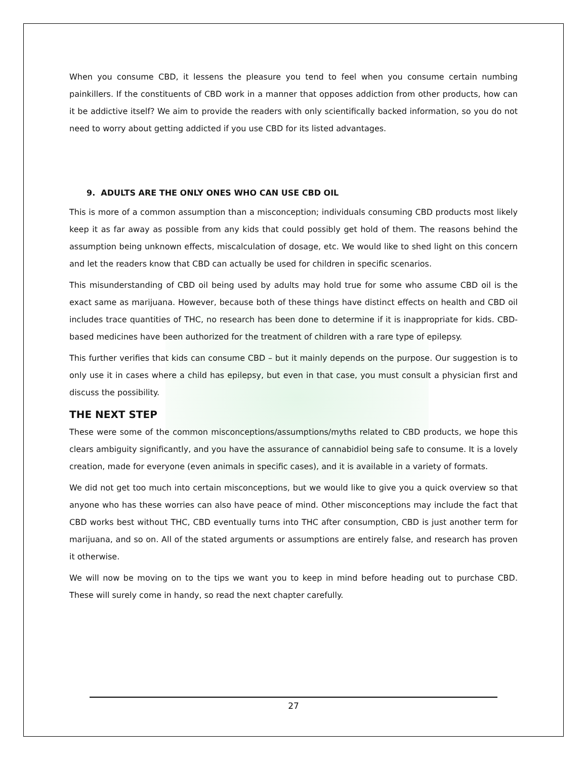When you consume CBD, it lessens the pleasure you tend to feel when you consume certain numbing painkillers. If the constituents of CBD work in a manner that opposes addiction from other products, how can it be addictive itself? We aim to provide the readers with only scientifically backed information, so you do not need to worry about getting addicted if you use CBD for its listed advantages.
9. ADULTS ARE THE ONLY ONES WHO CAN USE CBD OIL
This is more of a common assumption than a misconception; individuals consuming CBD products most likely keep it as far away as possible from any kids that could possibly get hold of them. The reasons behind the assumption being unknown effects, miscalculation of dosage, etc. We would like to shed light on this concern and let the readers know that CBD can actually be used for children in specific scenarios.
This misunderstanding of CBD oil being used by adults may hold true for some who assume CBD oil is the exact same as marijuana. However, because both of these things have distinct effects on health and CBD oil includes trace quantities of THC, no research has been done to determine if it is inappropriate for kids. CBD-based medicines have been authorized for the treatment of children with a rare type of epilepsy.
This further verifies that kids can consume CBD – but it mainly depends on the purpose. Our suggestion is to only use it in cases where a child has epilepsy, but even in that case, you must consult a physician first and discuss the possibility.
THE NEXT STEP
These were some of the common misconceptions/assumptions/myths related to CBD products, we hope this clears ambiguity significantly, and you have the assurance of cannabidiol being safe to consume. It is a lovely creation, made for everyone (even animals in specific cases), and it is available in a variety of formats.
We did not get too much into certain misconceptions, but we would like to give you a quick overview so that anyone who has these worries can also have peace of mind. Other misconceptions may include the fact that CBD works best without THC, CBD eventually turns into THC after consumption, CBD is just another term for marijuana, and so on. All of the stated arguments or assumptions are entirely false, and research has proven it otherwise.
We will now be moving on to the tips we want you to keep in mind before heading out to purchase CBD. These will surely come in handy, so read the next chapter carefully.
27